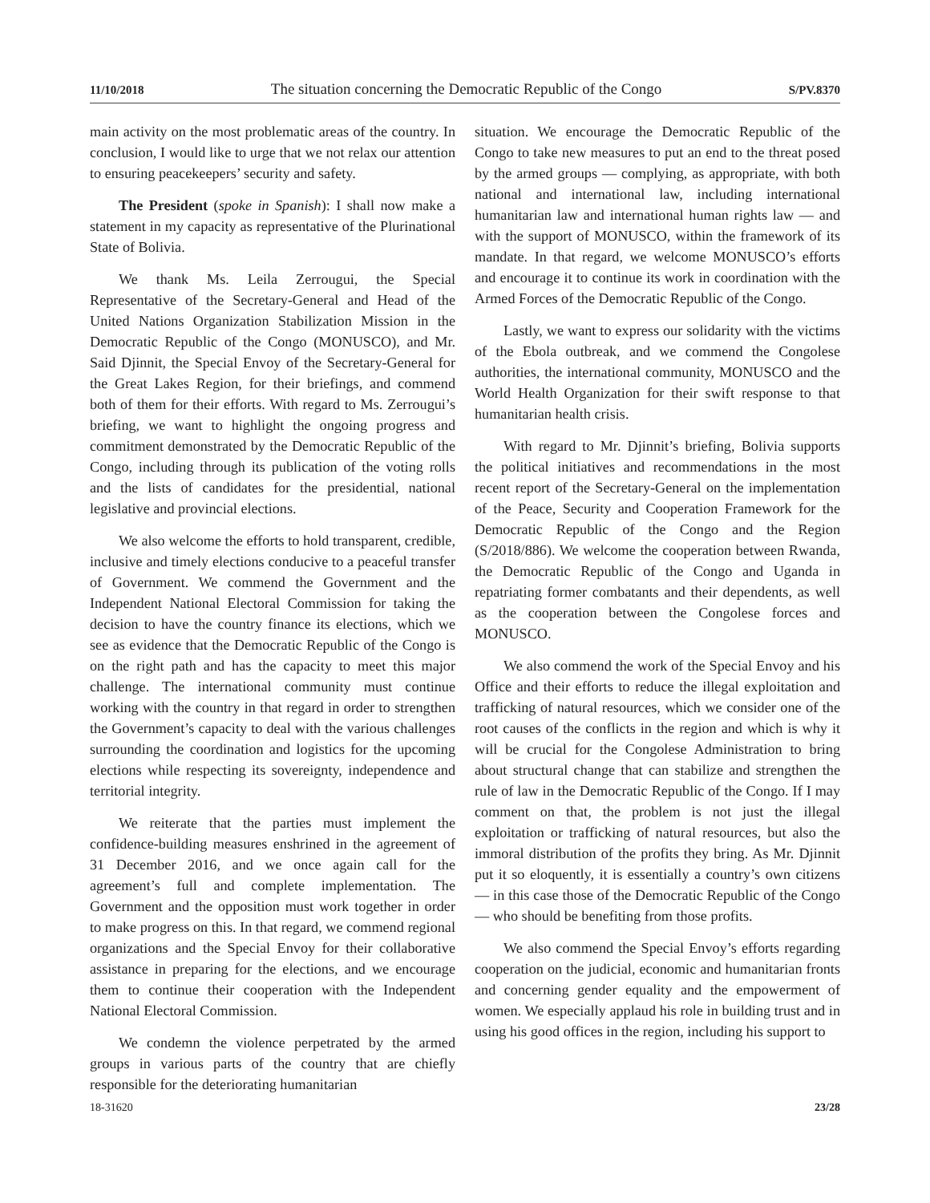11/10/2018 The situation concerning the Democratic Republic of the Congo S/PV.8370
main activity on the most problematic areas of the country. In conclusion, I would like to urge that we not relax our attention to ensuring peacekeepers’ security and safety.
The President (spoke in Spanish): I shall now make a statement in my capacity as representative of the Plurinational State of Bolivia.
We thank Ms. Leila Zerrougui, the Special Representative of the Secretary-General and Head of the United Nations Organization Stabilization Mission in the Democratic Republic of the Congo (MONUSCO), and Mr. Said Djinnit, the Special Envoy of the Secretary-General for the Great Lakes Region, for their briefings, and commend both of them for their efforts. With regard to Ms. Zerrougui’s briefing, we want to highlight the ongoing progress and commitment demonstrated by the Democratic Republic of the Congo, including through its publication of the voting rolls and the lists of candidates for the presidential, national legislative and provincial elections.
We also welcome the efforts to hold transparent, credible, inclusive and timely elections conducive to a peaceful transfer of Government. We commend the Government and the Independent National Electoral Commission for taking the decision to have the country finance its elections, which we see as evidence that the Democratic Republic of the Congo is on the right path and has the capacity to meet this major challenge. The international community must continue working with the country in that regard in order to strengthen the Government’s capacity to deal with the various challenges surrounding the coordination and logistics for the upcoming elections while respecting its sovereignty, independence and territorial integrity.
We reiterate that the parties must implement the confidence-building measures enshrined in the agreement of 31 December 2016, and we once again call for the agreement’s full and complete implementation. The Government and the opposition must work together in order to make progress on this. In that regard, we commend regional organizations and the Special Envoy for their collaborative assistance in preparing for the elections, and we encourage them to continue their cooperation with the Independent National Electoral Commission.
We condemn the violence perpetrated by the armed groups in various parts of the country that are chiefly responsible for the deteriorating humanitarian
situation. We encourage the Democratic Republic of the Congo to take new measures to put an end to the threat posed by the armed groups — complying, as appropriate, with both national and international law, including international humanitarian law and international human rights law — and with the support of MONUSCO, within the framework of its mandate. In that regard, we welcome MONUSCO’s efforts and encourage it to continue its work in coordination with the Armed Forces of the Democratic Republic of the Congo.
Lastly, we want to express our solidarity with the victims of the Ebola outbreak, and we commend the Congolese authorities, the international community, MONUSCO and the World Health Organization for their swift response to that humanitarian health crisis.
With regard to Mr. Djinnit’s briefing, Bolivia supports the political initiatives and recommendations in the most recent report of the Secretary-General on the implementation of the Peace, Security and Cooperation Framework for the Democratic Republic of the Congo and the Region (S/2018/886). We welcome the cooperation between Rwanda, the Democratic Republic of the Congo and Uganda in repatriating former combatants and their dependents, as well as the cooperation between the Congolese forces and MONUSCO.
We also commend the work of the Special Envoy and his Office and their efforts to reduce the illegal exploitation and trafficking of natural resources, which we consider one of the root causes of the conflicts in the region and which is why it will be crucial for the Congolese Administration to bring about structural change that can stabilize and strengthen the rule of law in the Democratic Republic of the Congo. If I may comment on that, the problem is not just the illegal exploitation or trafficking of natural resources, but also the immoral distribution of the profits they bring. As Mr. Djinnit put it so eloquently, it is essentially a country’s own citizens — in this case those of the Democratic Republic of the Congo — who should be benefiting from those profits.
We also commend the Special Envoy’s efforts regarding cooperation on the judicial, economic and humanitarian fronts and concerning gender equality and the empowerment of women. We especially applaud his role in building trust and in using his good offices in the region, including his support to
18-31620 23/28